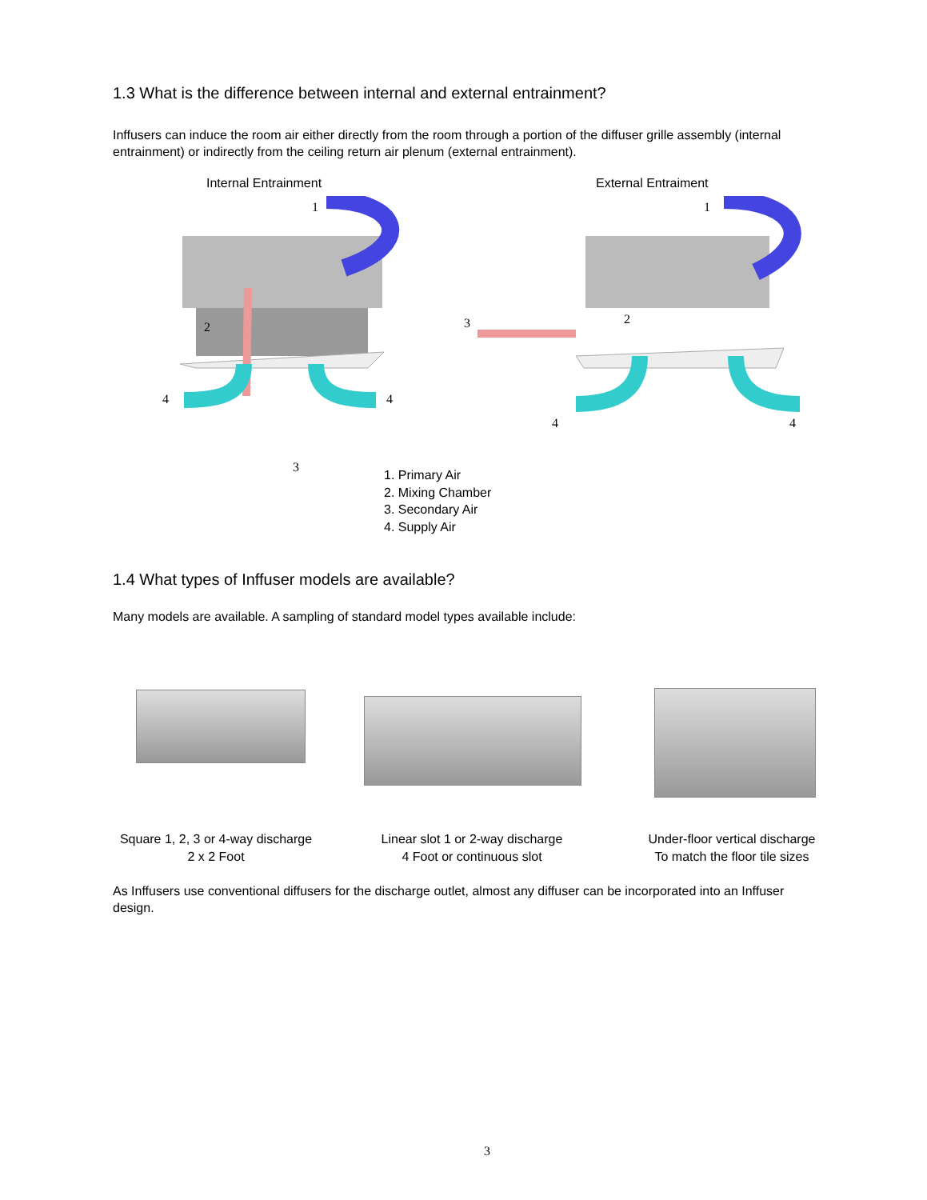1.3 What is the difference between internal and external entrainment?
Inffusers can induce the room air either directly from the room through a portion of the diffuser grille assembly (internal entrainment) or indirectly from the ceiling return air plenum (external entrainment).
Internal Entrainment External Entraiment
1
2
4 4
3
1
3 2
4 4
1. Primary Air
2. Mixing Chamber
3. Secondary Air
4. Supply Air
1.4 What types of Inffuser models are available?
Many models are available. A sampling of standard model types available include:
Square 1, 2, 3 or 4-way discharge
2 x 2 Foot
Linear slot 1 or 2-way discharge
4 Foot or continuous slot
Under-floor vertical discharge
To match the floor tile sizes
As Inffusers use conventional diffusers for the discharge outlet, almost any diffuser can be incorporated into an Inffuser design.
3